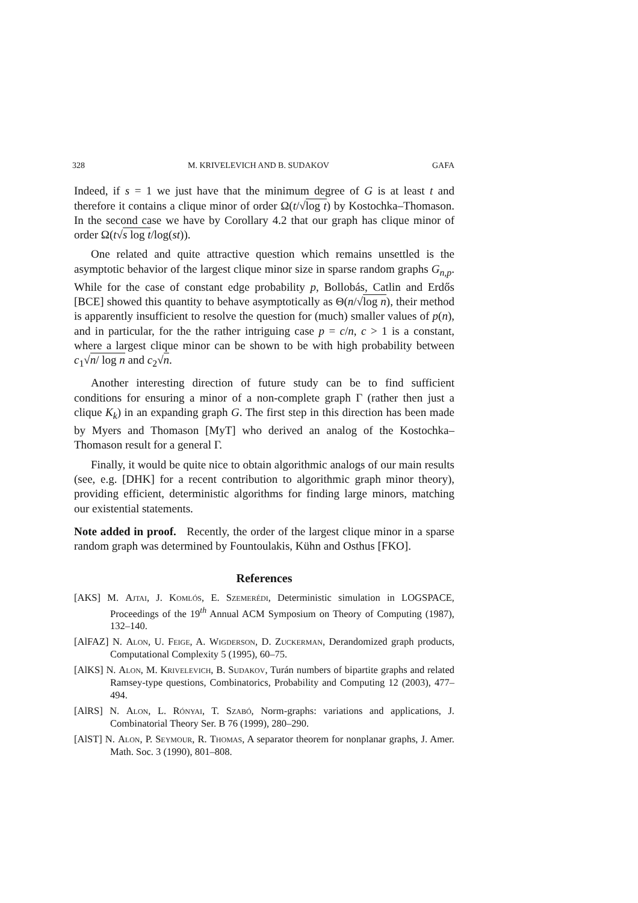328 M. KRIVELEVICH AND B. SUDAKOV GAFA
Indeed, if s = 1 we just have that the minimum degree of G is at least t and therefore it contains a clique minor of order Ω(t/√log t) by Kostochka–Thomason. In the second case we have by Corollary 4.2 that our graph has clique minor of order Ω(t√s log t/log(st)).
One related and quite attractive question which remains unsettled is the asymptotic behavior of the largest clique minor size in sparse random graphs G<sub>n,p</sub>. While for the case of constant edge probability p, Bollobás, Catlin and Erdős [BCE] showed this quantity to behave asymptotically as Θ(n/√log n), their method is apparently insufficient to resolve the question for (much) smaller values of p(n), and in particular, for the the rather intriguing case p = c/n, c > 1 is a constant, where a largest clique minor can be shown to be with high probability between c<sub>1</sub>√n/ log n and c<sub>2</sub>√n.
Another interesting direction of future study can be to find sufficient conditions for ensuring a minor of a non-complete graph Γ (rather then just a clique K<sub>k</sub>) in an expanding graph G. The first step in this direction has been made by Myers and Thomason [MyT] who derived an analog of the Kostochka–Thomason result for a general Γ.
Finally, it would be quite nice to obtain algorithmic analogs of our main results (see, e.g. [DHK] for a recent contribution to algorithmic graph minor theory), providing efficient, deterministic algorithms for finding large minors, matching our existential statements.
Note added in proof. Recently, the order of the largest clique minor in a sparse random graph was determined by Fountoulakis, Kühn and Osthus [FKO].
References
[AKS] M. Ajtai, J. Komlós, E. Szemerédi, Deterministic simulation in LOGSPACE, Proceedings of the 19<sup>th</sup> Annual ACM Symposium on Theory of Computing (1987), 132–140.
[AlFAZ] N. Alon, U. Feige, A. Wigderson, D. Zuckerman, Derandomized graph products, Computational Complexity 5 (1995), 60–75.
[AlKS] N. Alon, M. Krivelevich, B. Sudakov, Turán numbers of bipartite graphs and related Ramsey-type questions, Combinatorics, Probability and Computing 12 (2003), 477–494.
[AlRS] N. Alon, L. Rónyai, T. Szabó, Norm-graphs: variations and applications, J. Combinatorial Theory Ser. B 76 (1999), 280–290.
[AlST] N. Alon, P. Seymour, R. Thomas, A separator theorem for nonplanar graphs, J. Amer. Math. Soc. 3 (1990), 801–808.